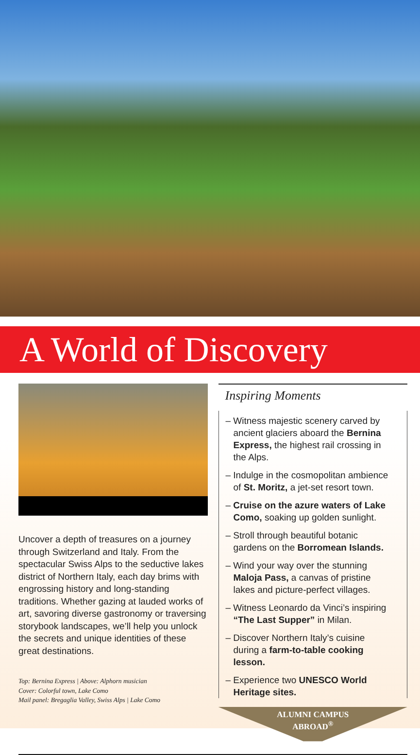A World of Discovery
Uncover a depth of treasures on a journey through Switzerland and Italy. From the spectacular Swiss Alps to the seductive lakes district of Northern Italy, each day brims with engrossing history and long-standing traditions. Whether gazing at lauded works of art, savoring diverse gastronomy or traversing storybook landscapes, we’ll help you unlock the secrets and unique identities of these great destinations.
Top: Bernina Express | Above: Alphorn musician
Cover: Colorful town, Lake Como
Mail panel: Bregaglia Valley, Swiss Alps | Lake Como
Inspiring Moments
– Witness majestic scenery carved by ancient glaciers aboard the Bernina Express, the highest rail crossing in the Alps.
– Indulge in the cosmopolitan ambience of St. Moritz, a jet-set resort town.
– Cruise on the azure waters of Lake Como, soaking up golden sunlight.
– Stroll through beautiful botanic gardens on the Borromean Islands.
– Wind your way over the stunning Maloja Pass, a canvas of pristine lakes and picture-perfect villages.
– Witness Leonardo da Vinci’s inspiring “The Last Supper” in Milan.
– Discover Northern Italy’s cuisine during a farm-to-table cooking lesson.
– Experience two UNESCO World Heritage sites.
ALUMNI CAMPUS
ABROAD<sup>®</sup>